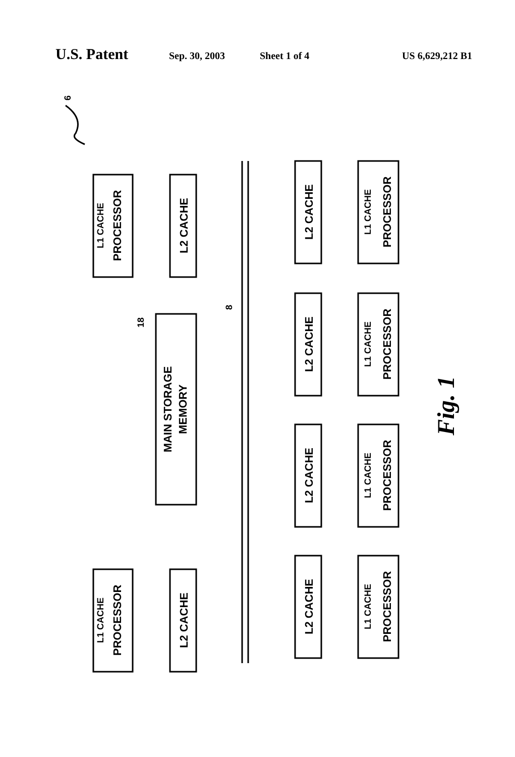U.S. Patent Sep. 30, 2003 Sheet 1 of 4 US 6,629,212 B1
PROCESSOR
L1 CACHE
L2 CACHE
PROCESSOR
L1 CACHE
L2 CACHE
MAIN STORAGE
MEMORY
L2 CACHE
PROCESSOR
L1 CACHE
L2 CACHE
PROCESSOR
L1 CACHE
L2 CACHE
PROCESSOR
L1 CACHE
L2 CACHE
PROCESSOR
L1 CACHE
6
8
18
Fig. 1